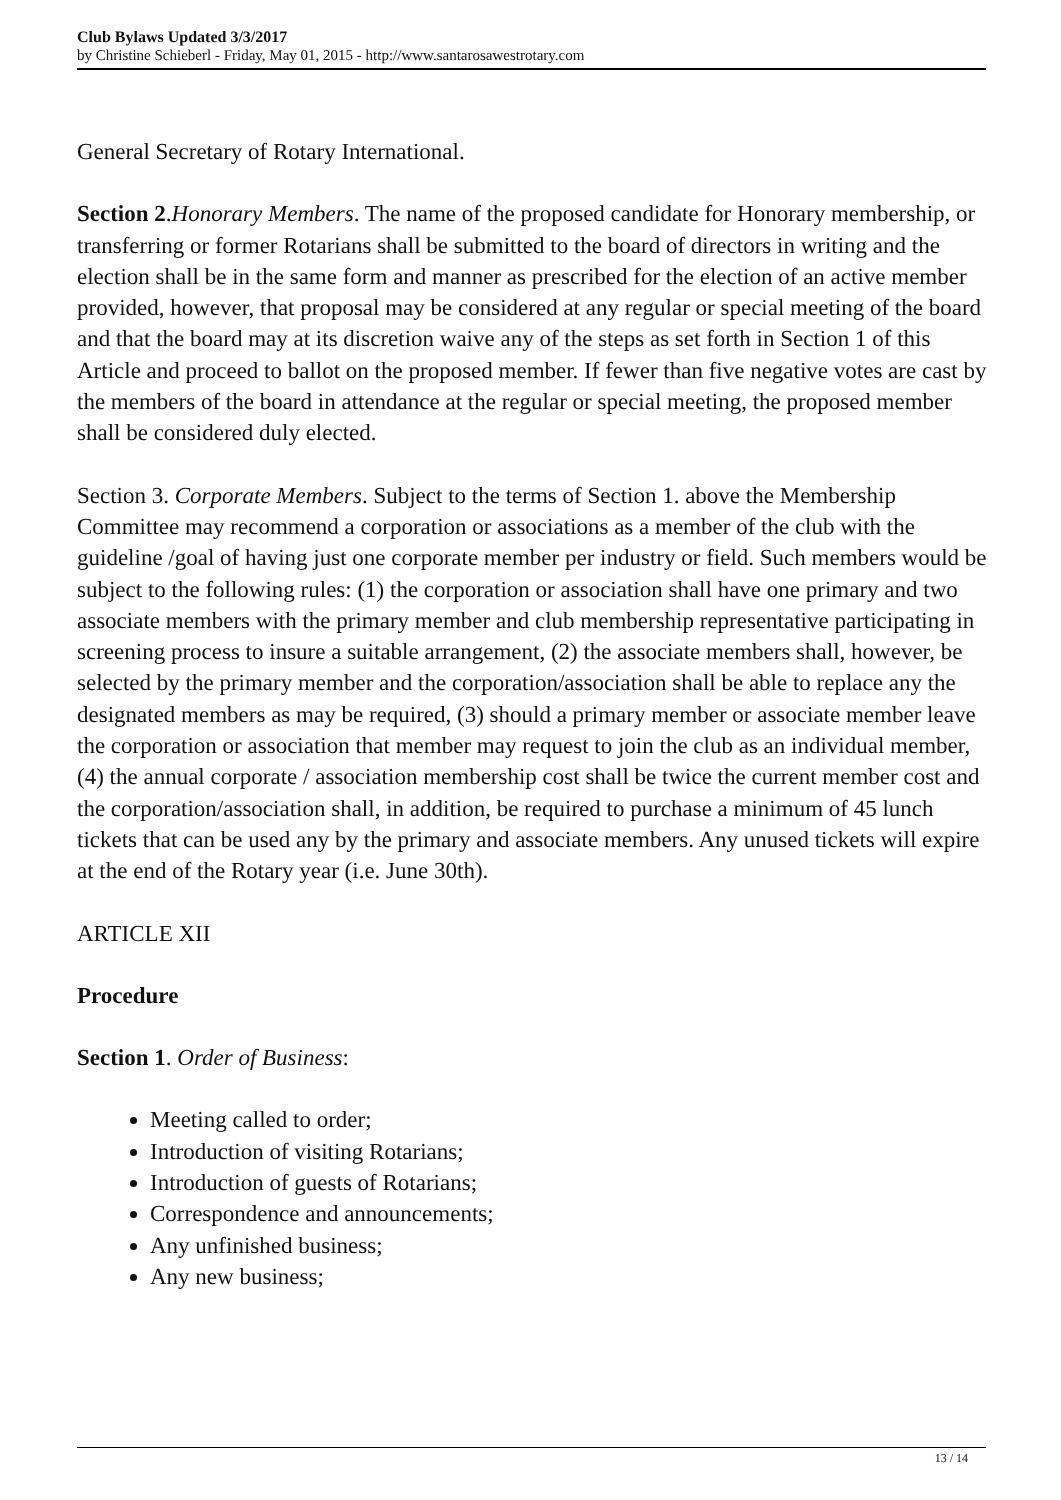Club Bylaws Updated 3/3/2017
by Christine Schieberl - Friday, May 01, 2015 - http://www.santarosawestrotary.com
General Secretary of Rotary International.
Section 2.Honorary Members. The name of the proposed candidate for Honorary membership, or transferring or former Rotarians shall be submitted to the board of directors in writing and the election shall be in the same form and manner as prescribed for the election of an active member provided, however, that proposal may be considered at any regular or special meeting of the board and that the board may at its discretion waive any of the steps as set forth in Section 1 of this Article and proceed to ballot on the proposed member. If fewer than five negative votes are cast by the members of the board in attendance at the regular or special meeting, the proposed member shall be considered duly elected.
Section 3. Corporate Members. Subject to the terms of Section 1. above the Membership Committee may recommend a corporation or associations as a member of the club with the guideline /goal of having just one corporate member per industry or field. Such members would be subject to the following rules: (1) the corporation or association shall have one primary and two associate members with the primary member and club membership representative participating in screening process to insure a suitable arrangement, (2) the associate members shall, however, be selected by the primary member and the corporation/association shall be able to replace any the designated members as may be required, (3) should a primary member or associate member leave the corporation or association that member may request to join the club as an individual member, (4) the annual corporate / association membership cost shall be twice the current member cost and the corporation/association shall, in addition, be required to purchase a minimum of 45 lunch tickets that can be used any by the primary and associate members. Any unused tickets will expire at the end of the Rotary year (i.e. June 30th).
ARTICLE XII
Procedure
Section 1. Order of Business:
Meeting called to order;
Introduction of visiting Rotarians;
Introduction of guests of Rotarians;
Correspondence and announcements;
Any unfinished business;
Any new business;
13 / 14